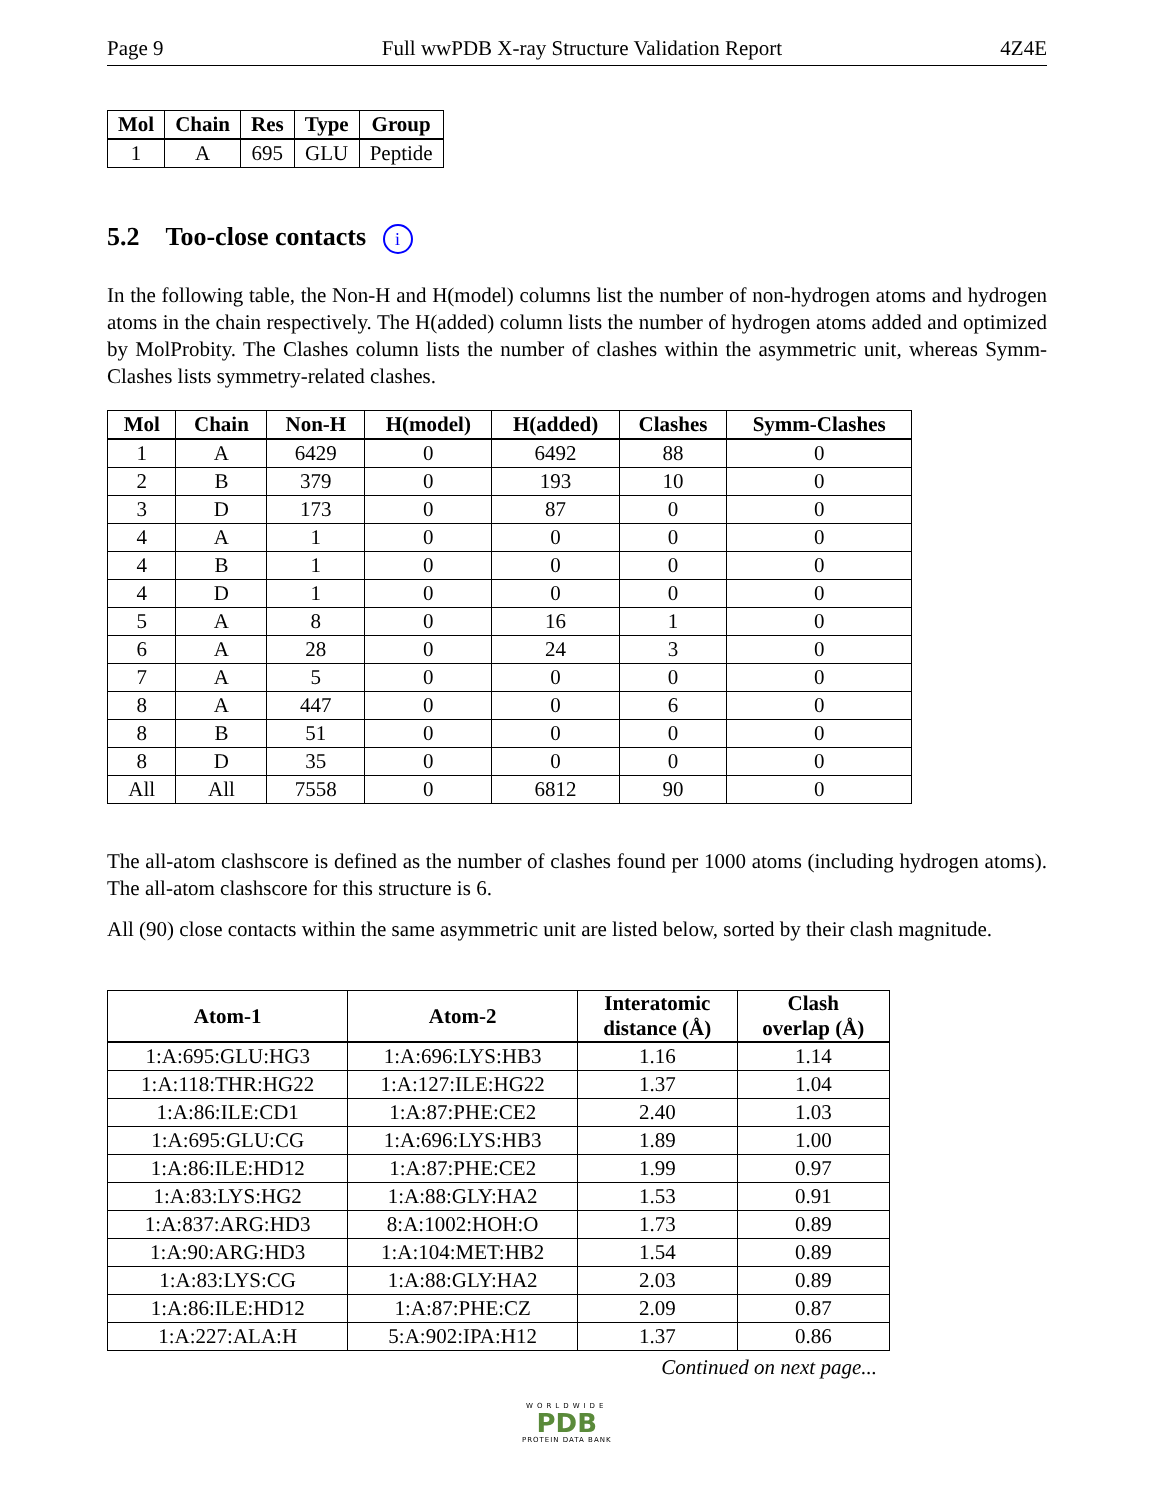Page 9 Full wwPDB X-ray Structure Validation Report 4Z4E
| Mol | Chain | Res | Type | Group |
| --- | --- | --- | --- | --- |
| 1 | A | 695 | GLU | Peptide |
5.2 Too-close contacts i
In the following table, the Non-H and H(model) columns list the number of non-hydrogen atoms and hydrogen atoms in the chain respectively. The H(added) column lists the number of hydrogen atoms added and optimized by MolProbity. The Clashes column lists the number of clashes within the asymmetric unit, whereas Symm-Clashes lists symmetry-related clashes.
| Mol | Chain | Non-H | H(model) | H(added) | Clashes | Symm-Clashes |
| --- | --- | --- | --- | --- | --- | --- |
| 1 | A | 6429 | 0 | 6492 | 88 | 0 |
| 2 | B | 379 | 0 | 193 | 10 | 0 |
| 3 | D | 173 | 0 | 87 | 0 | 0 |
| 4 | A | 1 | 0 | 0 | 0 | 0 |
| 4 | B | 1 | 0 | 0 | 0 | 0 |
| 4 | D | 1 | 0 | 0 | 0 | 0 |
| 5 | A | 8 | 0 | 16 | 1 | 0 |
| 6 | A | 28 | 0 | 24 | 3 | 0 |
| 7 | A | 5 | 0 | 0 | 0 | 0 |
| 8 | A | 447 | 0 | 0 | 6 | 0 |
| 8 | B | 51 | 0 | 0 | 0 | 0 |
| 8 | D | 35 | 0 | 0 | 0 | 0 |
| All | All | 7558 | 0 | 6812 | 90 | 0 |
The all-atom clashscore is defined as the number of clashes found per 1000 atoms (including hydrogen atoms). The all-atom clashscore for this structure is 6.
All (90) close contacts within the same asymmetric unit are listed below, sorted by their clash magnitude.
| Atom-1 | Atom-2 | Interatomic distance (Å) | Clash overlap (Å) |
| --- | --- | --- | --- |
| 1:A:695:GLU:HG3 | 1:A:696:LYS:HB3 | 1.16 | 1.14 |
| 1:A:118:THR:HG22 | 1:A:127:ILE:HG22 | 1.37 | 1.04 |
| 1:A:86:ILE:CD1 | 1:A:87:PHE:CE2 | 2.40 | 1.03 |
| 1:A:695:GLU:CG | 1:A:696:LYS:HB3 | 1.89 | 1.00 |
| 1:A:86:ILE:HD12 | 1:A:87:PHE:CE2 | 1.99 | 0.97 |
| 1:A:83:LYS:HG2 | 1:A:88:GLY:HA2 | 1.53 | 0.91 |
| 1:A:837:ARG:HD3 | 8:A:1002:HOH:O | 1.73 | 0.89 |
| 1:A:90:ARG:HD3 | 1:A:104:MET:HB2 | 1.54 | 0.89 |
| 1:A:83:LYS:CG | 1:A:88:GLY:HA2 | 2.03 | 0.89 |
| 1:A:86:ILE:HD12 | 1:A:87:PHE:CZ | 2.09 | 0.87 |
| 1:A:227:ALA:H | 5:A:902:IPA:H12 | 1.37 | 0.86 |
Continued on next page...
WORLDWIDE
PDB
PROTEIN DATA BANK